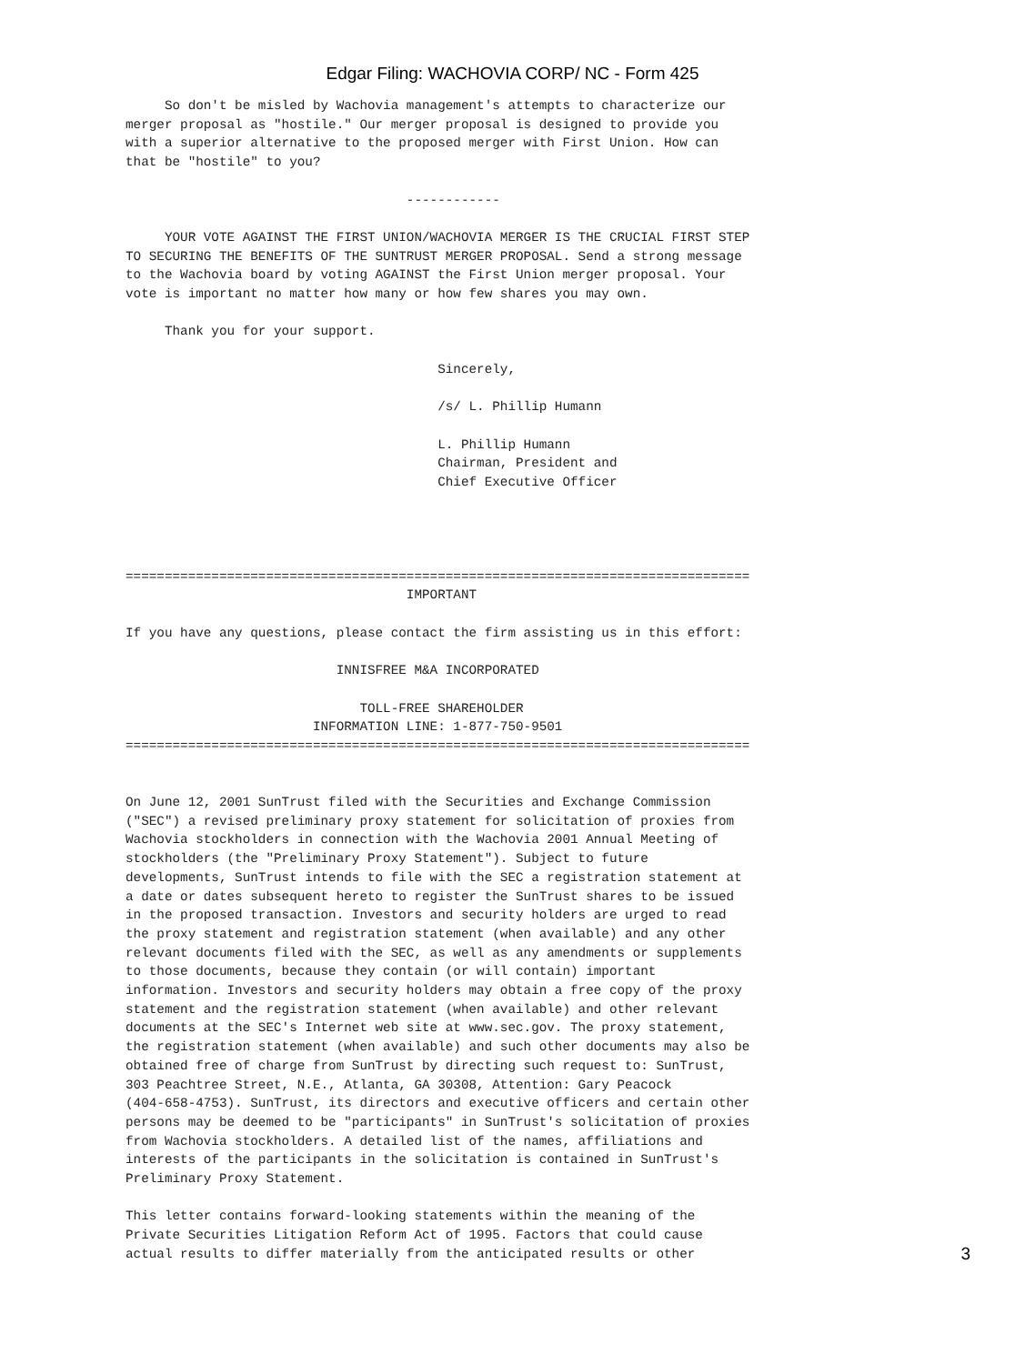Edgar Filing: WACHOVIA CORP/ NC - Form 425
     So don't be misled by Wachovia management's attempts to characterize our
merger proposal as "hostile." Our merger proposal is designed to provide you
with a superior alternative to the proposed merger with First Union. How can
that be "hostile" to you?

                                    ------------

     YOUR VOTE AGAINST THE FIRST UNION/WACHOVIA MERGER IS THE CRUCIAL FIRST STEP
TO SECURING THE BENEFITS OF THE SUNTRUST MERGER PROPOSAL. Send a strong message
to the Wachovia board by voting AGAINST the First Union merger proposal. Your
vote is important no matter how many or how few shares you may own.

     Thank you for your support.

                                        Sincerely,

                                        /s/ L. Phillip Humann

                                        L. Phillip Humann
                                        Chairman, President and
                                        Chief Executive Officer




================================================================================
                                    IMPORTANT

If you have any questions, please contact the firm assisting us in this effort:

                           INNISFREE M&A INCORPORATED

                              TOLL-FREE SHAREHOLDER
                        INFORMATION LINE: 1-877-750-9501
================================================================================


On June 12, 2001 SunTrust filed with the Securities and Exchange Commission
("SEC") a revised preliminary proxy statement for solicitation of proxies from
Wachovia stockholders in connection with the Wachovia 2001 Annual Meeting of
stockholders (the "Preliminary Proxy Statement"). Subject to future
developments, SunTrust intends to file with the SEC a registration statement at
a date or dates subsequent hereto to register the SunTrust shares to be issued
in the proposed transaction. Investors and security holders are urged to read
the proxy statement and registration statement (when available) and any other
relevant documents filed with the SEC, as well as any amendments or supplements
to those documents, because they contain (or will contain) important
information. Investors and security holders may obtain a free copy of the proxy
statement and the registration statement (when available) and other relevant
documents at the SEC's Internet web site at www.sec.gov. The proxy statement,
the registration statement (when available) and such other documents may also be
obtained free of charge from SunTrust by directing such request to: SunTrust,
303 Peachtree Street, N.E., Atlanta, GA 30308, Attention: Gary Peacock
(404-658-4753). SunTrust, its directors and executive officers and certain other
persons may be deemed to be "participants" in SunTrust's solicitation of proxies
from Wachovia stockholders. A detailed list of the names, affiliations and
interests of the participants in the solicitation is contained in SunTrust's
Preliminary Proxy Statement.

This letter contains forward-looking statements within the meaning of the
Private Securities Litigation Reform Act of 1995. Factors that could cause
actual results to differ materially from the anticipated results or other
3